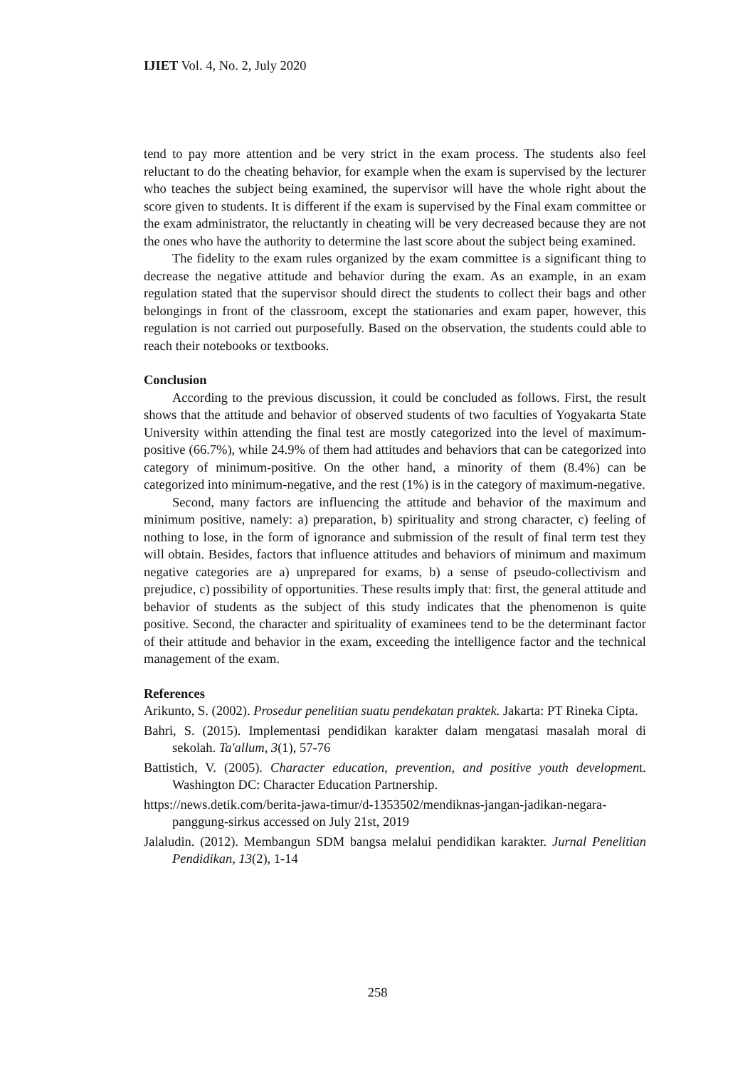IJIET Vol. 4, No. 2, July 2020
tend to pay more attention and be very strict in the exam process. The students also feel reluctant to do the cheating behavior, for example when the exam is supervised by the lecturer who teaches the subject being examined, the supervisor will have the whole right about the score given to students. It is different if the exam is supervised by the Final exam committee or the exam administrator, the reluctantly in cheating will be very decreased because they are not the ones who have the authority to determine the last score about the subject being examined.
The fidelity to the exam rules organized by the exam committee is a significant thing to decrease the negative attitude and behavior during the exam. As an example, in an exam regulation stated that the supervisor should direct the students to collect their bags and other belongings in front of the classroom, except the stationaries and exam paper, however, this regulation is not carried out purposefully. Based on the observation, the students could able to reach their notebooks or textbooks.
Conclusion
According to the previous discussion, it could be concluded as follows. First, the result shows that the attitude and behavior of observed students of two faculties of Yogyakarta State University within attending the final test are mostly categorized into the level of maximum-positive (66.7%), while 24.9% of them had attitudes and behaviors that can be categorized into category of minimum-positive. On the other hand, a minority of them (8.4%) can be categorized into minimum-negative, and the rest (1%) is in the category of maximum-negative.
Second, many factors are influencing the attitude and behavior of the maximum and minimum positive, namely: a) preparation, b) spirituality and strong character, c) feeling of nothing to lose, in the form of ignorance and submission of the result of final term test they will obtain. Besides, factors that influence attitudes and behaviors of minimum and maximum negative categories are a) unprepared for exams, b) a sense of pseudo-collectivism and prejudice, c) possibility of opportunities. These results imply that: first, the general attitude and behavior of students as the subject of this study indicates that the phenomenon is quite positive. Second, the character and spirituality of examinees tend to be the determinant factor of their attitude and behavior in the exam, exceeding the intelligence factor and the technical management of the exam.
References
Arikunto, S. (2002). Prosedur penelitian suatu pendekatan praktek. Jakarta: PT Rineka Cipta.
Bahri, S. (2015). Implementasi pendidikan karakter dalam mengatasi masalah moral di sekolah. Ta'allum, 3(1), 57-76
Battistich, V. (2005). Character education, prevention, and positive youth development. Washington DC: Character Education Partnership.
https://news.detik.com/berita-jawa-timur/d-1353502/mendiknas-jangan-jadikan-negara-panggung-sirkus accessed on July 21st, 2019
Jalaludin. (2012). Membangun SDM bangsa melalui pendidikan karakter. Jurnal Penelitian Pendidikan, 13(2), 1-14
258